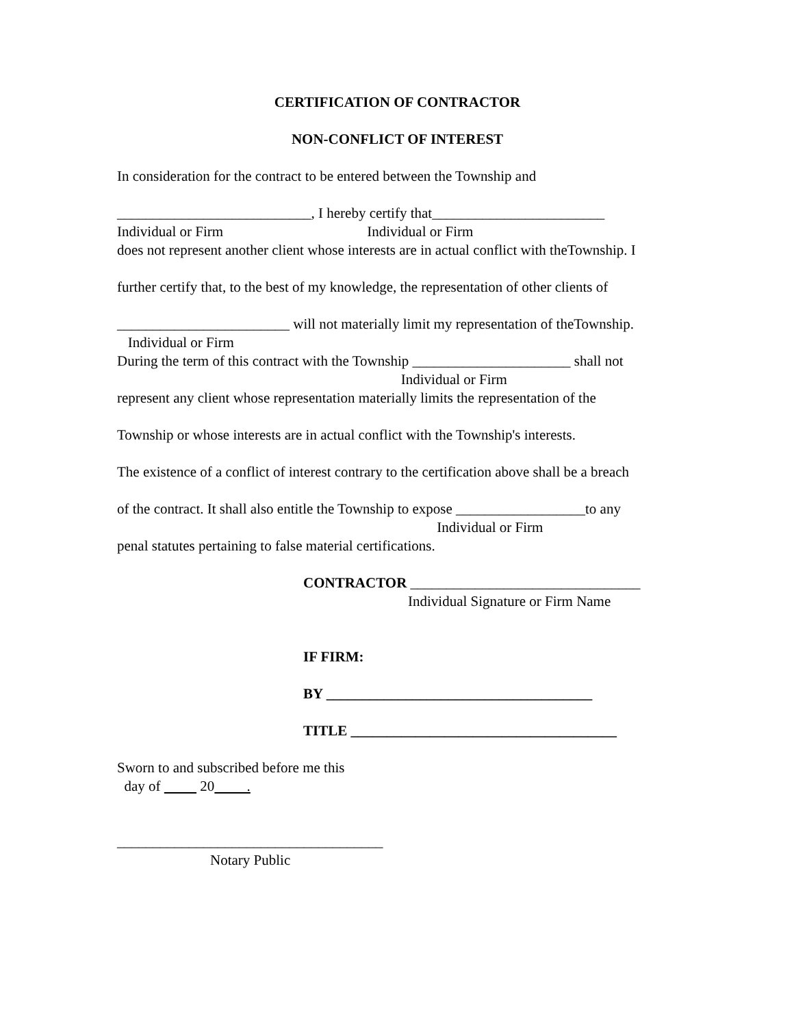CERTIFICATION OF CONTRACTOR
NON-CONFLICT OF INTEREST
In consideration for the contract to be entered between the Township and
___________________________, I hereby certify that________________________
Individual or Firm Individual or Firm
does not represent another client whose interests are in actual conflict with theTownship. I
further certify that, to the best of my knowledge, the representation of other clients of
________________________ will not materially limit my representation of theTownship.
Individual or Firm
During the term of this contract with the Township ______________________ shall not
Individual or Firm
represent any client whose representation materially limits the representation of the
Township or whose interests are in actual conflict with the Township's interests.
The existence of a conflict of interest contrary to the certification above shall be a breach
of the contract. It shall also entitle the Township to expose __________________to any
Individual or Firm
penal statutes pertaining to false material certifications.
CONTRACTOR ________________________________
Individual Signature or Firm Name
IF FIRM:
BY _____________________________________
TITLE _____________________________________
Sworn to and subscribed before me this
day of 20 .
_____________________________________
Notary Public